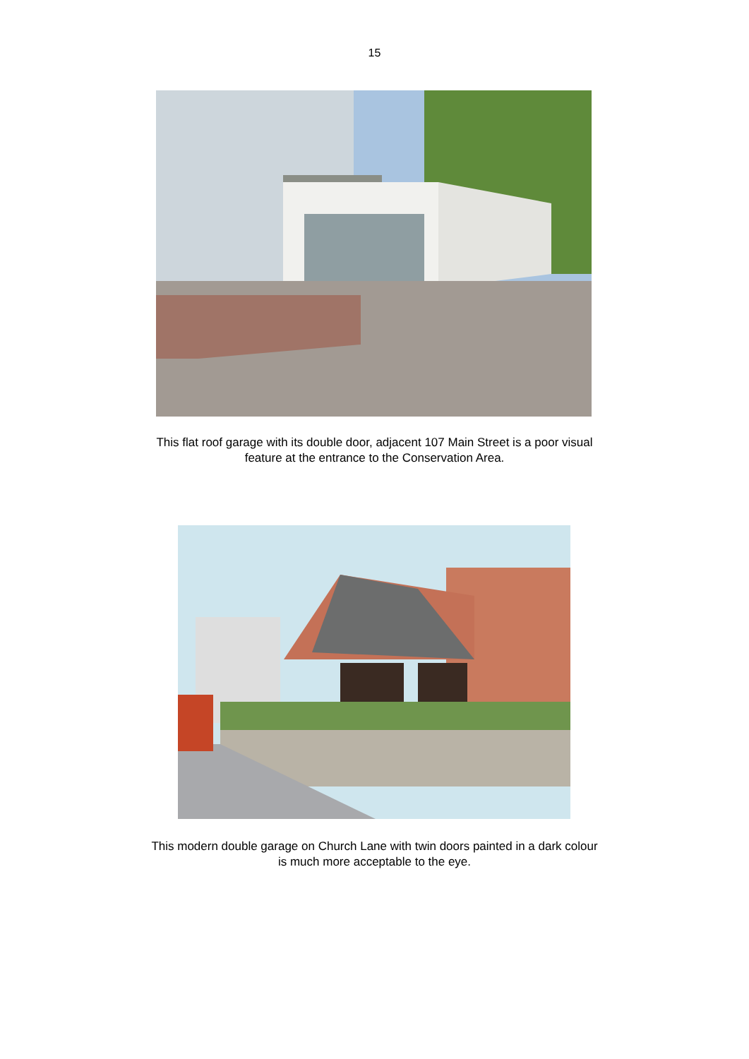15
This flat roof garage with its double door, adjacent 107 Main Street is a poor visual
feature at the entrance to the Conservation Area.
This modern double garage on Church Lane with twin doors painted in a dark colour
is much more acceptable to the eye.